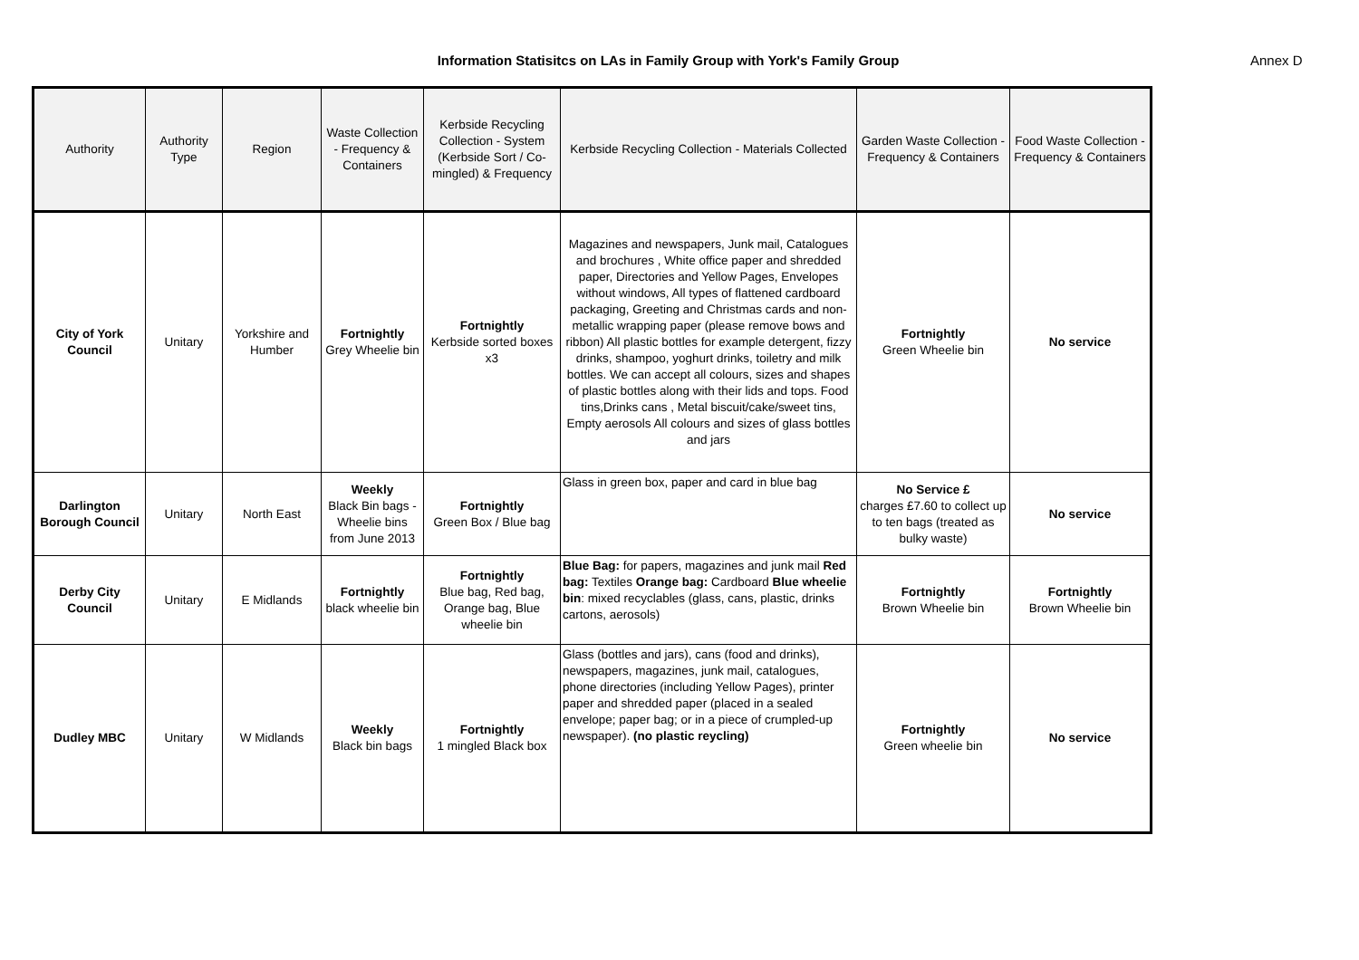Information Statisitcs on LAs in Family Group with York's Family Group Annex D
| Authority | Authority Type | Region | Waste Collection - Frequency & Containers | Kerbside Recycling Collection - System (Kerbside Sort / Co-mingled) & Frequency | Kerbside Recycling Collection - Materials Collected | Garden Waste Collection - Frequency & Containers | Food Waste Collection - Frequency & Containers |
| --- | --- | --- | --- | --- | --- | --- | --- |
| City of York Council | Unitary | Yorkshire and Humber | Fortnightly Grey Wheelie bin | Fortnightly Kerbside sorted boxes x3 | Magazines and newspapers, Junk mail, Catalogues and brochures , White office paper and shredded paper, Directories and Yellow Pages, Envelopes without windows, All types of flattened cardboard packaging, Greeting and Christmas cards and non-metallic wrapping paper (please remove bows and ribbon) All plastic bottles for example detergent, fizzy drinks, shampoo, yoghurt drinks, toiletry and milk bottles. We can accept all colours, sizes and shapes of plastic bottles along with their lids and tops. Food tins,Drinks cans , Metal biscuit/cake/sweet tins, Empty aerosols All colours and sizes of glass bottles and jars | Fortnightly Green Wheelie bin | No service |
| Darlington Borough Council | Unitary | North East | Weekly Black Bin bags - Wheelie bins from June 2013 | Fortnightly Green Box / Blue bag | Glass in green box, paper and card in blue bag | No Service £ charges £7.60 to collect up to ten bags (treated as bulky waste) | No service |
| Derby City Council | Unitary | E Midlands | Fortnightly black wheelie bin | Fortnightly Blue bag, Red bag, Orange bag, Blue wheelie bin | Blue Bag: for papers, magazines and junk mail Red bag: Textiles Orange bag: Cardboard Blue wheelie bin : mixed recyclables (glass, cans, plastic, drinks cartons, aerosols) | Fortnightly Brown Wheelie bin | Fortnightly Brown Wheelie bin |
| Dudley MBC | Unitary | W Midlands | Weekly Black bin bags | Fortnightly 1 mingled Black box | Glass (bottles and jars), cans (food and drinks), newspapers, magazines, junk mail, catalogues, phone directories (including Yellow Pages), printer paper and shredded paper (placed in a sealed envelope; paper bag; or in a piece of crumpled-up newspaper). (no plastic reycling) | Fortnightly Green wheelie bin | No service |